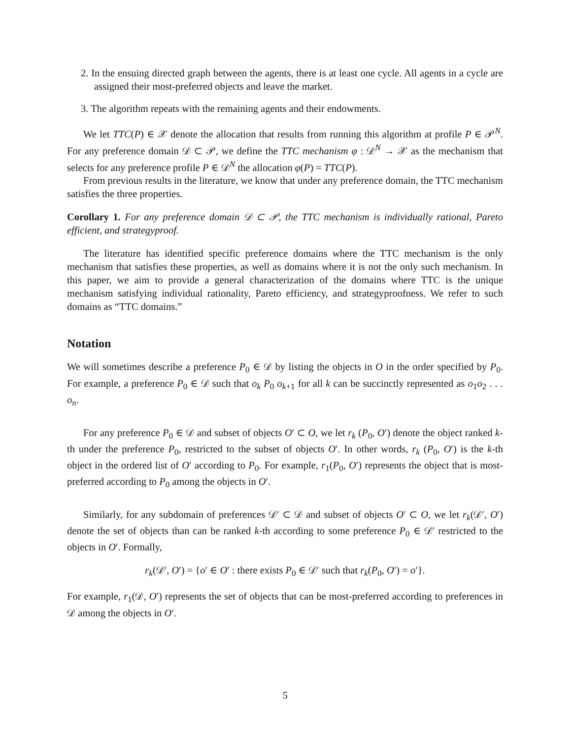2. In the ensuing directed graph between the agents, there is at least one cycle. All agents in a cycle are assigned their most-preferred objects and leave the market.
3. The algorithm repeats with the remaining agents and their endowments.
We let TTC(P) ∈ 𝒳 denote the allocation that results from running this algorithm at profile P ∈ 𝒫<sup>N</sup>. For any preference domain 𝒟 ⊂ 𝒫, we define the TTC mechanism φ : 𝒟<sup>N</sup> → 𝒳 as the mechanism that selects for any preference profile P ∈ 𝒟<sup>N</sup> the allocation φ(P) = TTC(P).
From previous results in the literature, we know that under any preference domain, the TTC mechanism satisfies the three properties.
Corollary 1. For any preference domain 𝒟 ⊂ 𝒫, the TTC mechanism is individually rational, Pareto efficient, and strategyproof.
The literature has identified specific preference domains where the TTC mechanism is the only mechanism that satisfies these properties, as well as domains where it is not the only such mechanism. In this paper, we aim to provide a general characterization of the domains where TTC is the unique mechanism satisfying individual rationality, Pareto efficiency, and strategyproofness. We refer to such domains as “TTC domains.”
Notation
We will sometimes describe a preference P<sub>0</sub> ∈ 𝒟 by listing the objects in O in the order specified by P<sub>0</sub>. For example, a preference P<sub>0</sub> ∈ 𝒟 such that o<sub>k</sub> P<sub>0</sub> o<sub>k+1</sub> for all k can be succinctly represented as o<sub>1</sub>o<sub>2</sub> . . . o<sub>n</sub>.
For any preference P<sub>0</sub> ∈ 𝒟 and subset of objects O′ ⊂ O, we let r<sub>k</sub> (P<sub>0</sub>, O′) denote the object ranked k-th under the preference P<sub>0</sub>, restricted to the subset of objects O′. In other words, r<sub>k</sub> (P<sub>0</sub>, O′) is the k-th object in the ordered list of O′ according to P<sub>0</sub>. For example, r<sub>1</sub>(P<sub>0</sub>, O′) represents the object that is most-preferred according to P<sub>0</sub> among the objects in O′.
Similarly, for any subdomain of preferences 𝒟′ ⊂ 𝒟 and subset of objects O′ ⊂ O, we let r<sub>k</sub>(𝒟′, O′) denote the set of objects than can be ranked k-th according to some preference P<sub>0</sub> ∈ 𝒟′ restricted to the objects in O′. Formally,
r<sub>k</sub>(𝒟′, O′) = {o′ ∈ O′ : there exists P<sub>0</sub> ∈ 𝒟′ such that r<sub>k</sub>(P<sub>0</sub>, O′) = o′}.
For example, r<sub>1</sub>(𝒟, O′) represents the set of objects that can be most-preferred according to preferences in 𝒟 among the objects in O′.
5